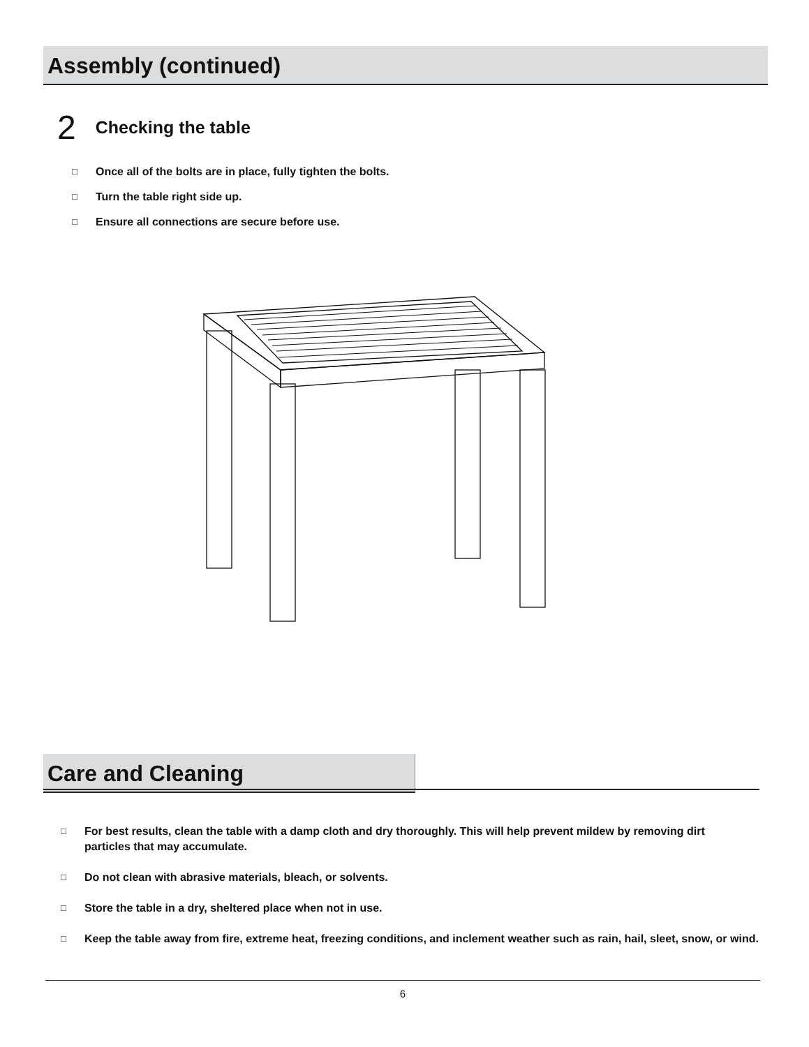Assembly (continued)
2 Checking the table
□ Once all of the bolts are in place, fully tighten the bolts.
□ Turn the table right side up.
□ Ensure all connections are secure before use.
Care and Cleaning
□ For best results, clean the table with a damp cloth and dry thoroughly. This will help prevent mildew by removing dirt
particles that may accumulate.
□ Do not clean with abrasive materials, bleach, or solvents.
□ Store the table in a dry, sheltered place when not in use.
□ Keep the table away from fire, extreme heat, freezing conditions, and inclement weather such as rain, hail, sleet, snow, or wind.
6